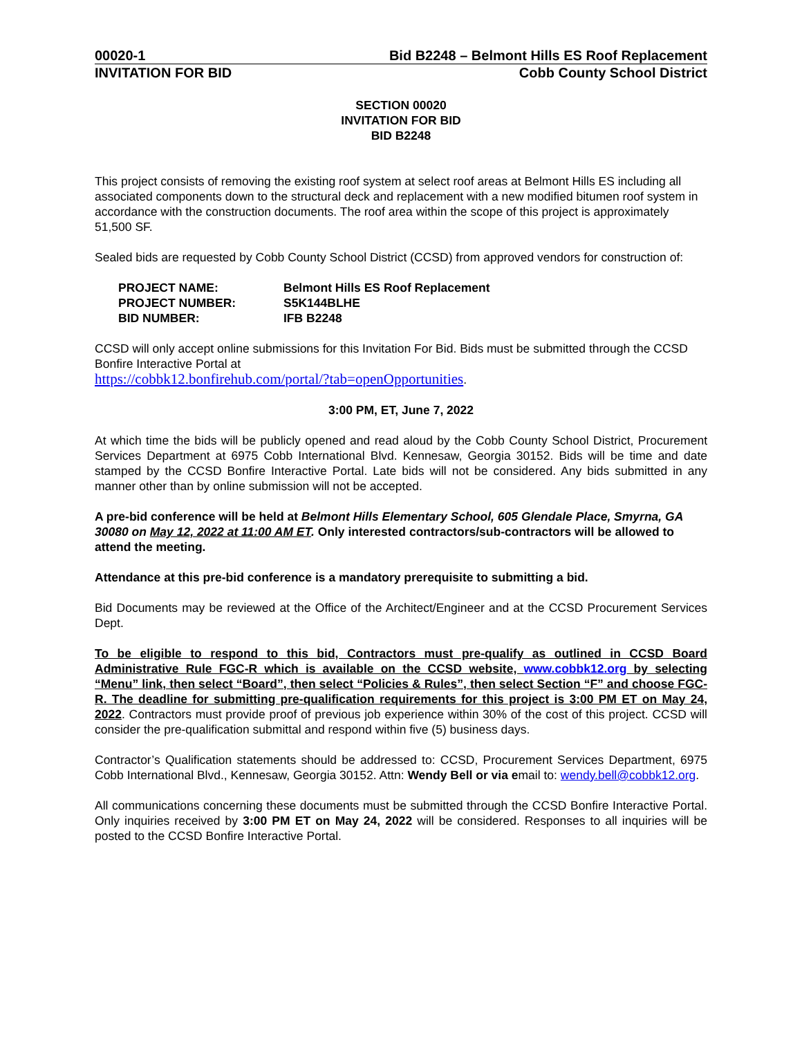00020-1 Bid B2248 – Belmont Hills ES Roof Replacement
INVITATION FOR BID Cobb County School District
SECTION 00020
INVITATION FOR BID
BID B2248
This project consists of removing the existing roof system at select roof areas at Belmont Hills ES including all associated components down to the structural deck and replacement with a new modified bitumen roof system in accordance with the construction documents. The roof area within the scope of this project is approximately 51,500 SF.
Sealed bids are requested by Cobb County School District (CCSD) from approved vendors for construction of:
PROJECT NAME: Belmont Hills ES Roof Replacement
PROJECT NUMBER: S5K144BLHE
BID NUMBER: IFB B2248
CCSD will only accept online submissions for this Invitation For Bid. Bids must be submitted through the CCSD Bonfire Interactive Portal at
https://cobbk12.bonfirehub.com/portal/?tab=openOpportunities.
3:00 PM, ET, June 7, 2022
At which time the bids will be publicly opened and read aloud by the Cobb County School District, Procurement Services Department at 6975 Cobb International Blvd. Kennesaw, Georgia 30152. Bids will be time and date stamped by the CCSD Bonfire Interactive Portal. Late bids will not be considered. Any bids submitted in any manner other than by online submission will not be accepted.
A pre-bid conference will be held at Belmont Hills Elementary School, 605 Glendale Place, Smyrna, GA 30080 on May 12, 2022 at 11:00 AM ET. Only interested contractors/sub-contractors will be allowed to attend the meeting.
Attendance at this pre-bid conference is a mandatory prerequisite to submitting a bid.
Bid Documents may be reviewed at the Office of the Architect/Engineer and at the CCSD Procurement Services Dept.
To be eligible to respond to this bid, Contractors must pre-qualify as outlined in CCSD Board Administrative Rule FGC-R which is available on the CCSD website, www.cobbk12.org by selecting “Menu” link, then select “Board”, then select “Policies & Rules”, then select Section “F” and choose FGC-R. The deadline for submitting pre-qualification requirements for this project is 3:00 PM ET on May 24, 2022. Contractors must provide proof of previous job experience within 30% of the cost of this project. CCSD will consider the pre-qualification submittal and respond within five (5) business days.
Contractor’s Qualification statements should be addressed to: CCSD, Procurement Services Department, 6975 Cobb International Blvd., Kennesaw, Georgia 30152. Attn: Wendy Bell or via email to: wendy.bell@cobbk12.org.
All communications concerning these documents must be submitted through the CCSD Bonfire Interactive Portal. Only inquiries received by 3:00 PM ET on May 24, 2022 will be considered. Responses to all inquiries will be posted to the CCSD Bonfire Interactive Portal.